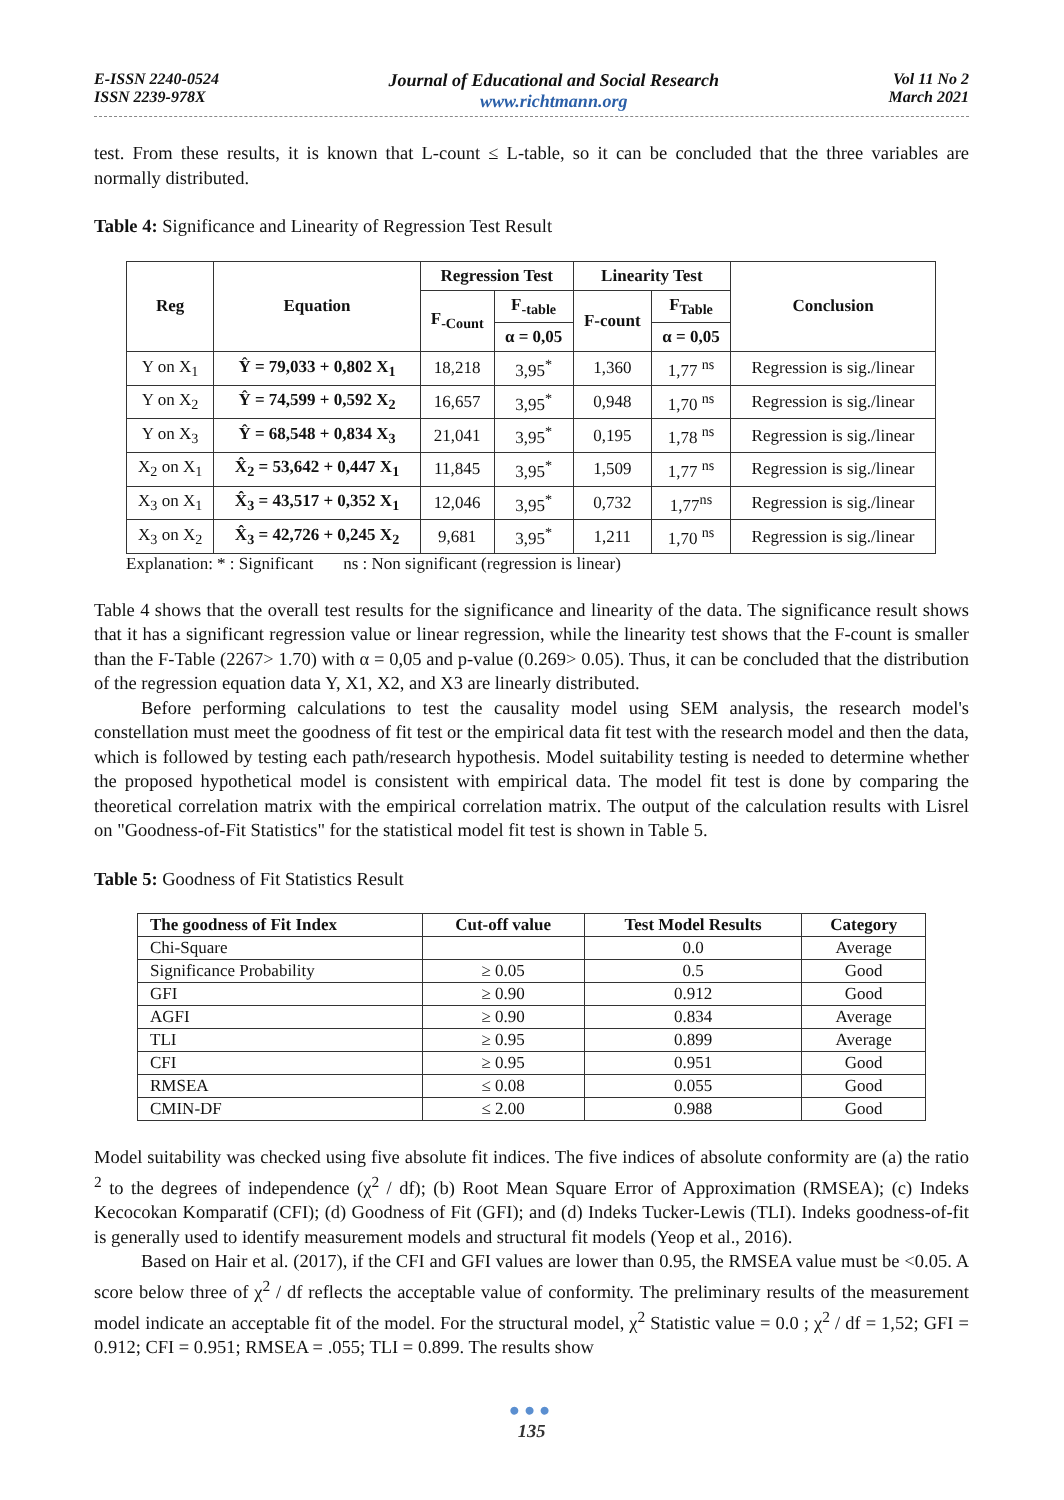E-ISSN 2240-0524
ISSN 2239-978X
Journal of Educational and Social Research
www.richtmann.org
Vol 11 No 2
March 2021
test. From these results, it is known that L-count ≤ L-table, so it can be concluded that the three variables are normally distributed.
Table 4: Significance and Linearity of Regression Test Result
| Reg | Equation | Regression Test | | Linearity Test | | Conclusion |
| --- | --- | --- | --- | --- | --- | --- |
| | | F<sub>-Count</sub> | F<sub>-table</sub> | F-count | F<sub>Table</sub> | |
| | | | α = 0,05 | | α = 0,05 | |
| Y on X<sub>1</sub> | Ŷ = 79,033 + 0,802 X<sub>1</sub> | 18,218 | 3,95<sup>*</sup> | 1,360 | 1,77 <sup>ns</sup> | Regression is sig./linear |
| Y on X<sub>2</sub> | Ŷ = 74,599 + 0,592 X<sub>2</sub> | 16,657 | 3,95<sup>*</sup> | 0,948 | 1,70 <sup>ns</sup> | Regression is sig./linear |
| Y on X<sub>3</sub> | Ŷ = 68,548 + 0,834 X<sub>3</sub> | 21,041 | 3,95<sup>*</sup> | 0,195 | 1,78 <sup>ns</sup> | Regression is sig./linear |
| X<sub>2</sub> on X<sub>1</sub> | X̂<sub>2</sub> = 53,642 + 0,447 X<sub>1</sub> | 11,845 | 3,95<sup>*</sup> | 1,509 | 1,77 <sup>ns</sup> | Regression is sig./linear |
| X<sub>3</sub> on X<sub>1</sub> | X̂<sub>3</sub> = 43,517 + 0,352 X<sub>1</sub> | 12,046 | 3,95<sup>*</sup> | 0,732 | 1,77<sup>ns</sup> | Regression is sig./linear |
| X<sub>3</sub> on X<sub>2</sub> | X̂<sub>3</sub> = 42,726 + 0,245 X<sub>2</sub> | 9,681 | 3,95<sup>*</sup> | 1,211 | 1,70 <sup>ns</sup> | Regression is sig./linear |
Explanation: * : Significant ns : Non significant (regression is linear)
Table 4 shows that the overall test results for the significance and linearity of the data. The significance result shows that it has a significant regression value or linear regression, while the linearity test shows that the F-count is smaller than the F-Table (2267> 1.70) with α = 0,05 and p-value (0.269> 0.05). Thus, it can be concluded that the distribution of the regression equation data Y, X1, X2, and X3 are linearly distributed.
Before performing calculations to test the causality model using SEM analysis, the research model's constellation must meet the goodness of fit test or the empirical data fit test with the research model and then the data, which is followed by testing each path/research hypothesis. Model suitability testing is needed to determine whether the proposed hypothetical model is consistent with empirical data. The model fit test is done by comparing the theoretical correlation matrix with the empirical correlation matrix. The output of the calculation results with Lisrel on "Goodness-of-Fit Statistics" for the statistical model fit test is shown in Table 5.
Table 5: Goodness of Fit Statistics Result
| The goodness of Fit Index | Cut-off value | Test Model Results | Category |
| --- | --- | --- | --- |
| Chi-Square | | 0.0 | Average |
| Significance Probability | ≥ 0.05 | 0.5 | Good |
| GFI | ≥ 0.90 | 0.912 | Good |
| AGFI | ≥ 0.90 | 0.834 | Average |
| TLI | ≥ 0.95 | 0.899 | Average |
| CFI | ≥ 0.95 | 0.951 | Good |
| RMSEA | ≤ 0.08 | 0.055 | Good |
| CMIN-DF | ≤ 2.00 | 0.988 | Good |
Model suitability was checked using five absolute fit indices. The five indices of absolute conformity are (a) the ratio <sup>2</sup> to the degrees of independence (χ<sup>2</sup> / df); (b) Root Mean Square Error of Approximation (RMSEA); (c) Indeks Kecocokan Komparatif (CFI); (d) Goodness of Fit (GFI); and (d) Indeks Tucker-Lewis (TLI). Indeks goodness-of-fit is generally used to identify measurement models and structural fit models (Yeop et al., 2016).
Based on Hair et al. (2017), if the CFI and GFI values are lower than 0.95, the RMSEA value must be <0.05. A score below three of χ<sup>2</sup> / df reflects the acceptable value of conformity. The preliminary results of the measurement model indicate an acceptable fit of the model. For the structural model, χ<sup>2</sup> Statistic value = 0.0 ; χ<sup>2</sup> / df = 1,52; GFI = 0.912; CFI = 0.951; RMSEA = .055; TLI = 0.899. The results show
●●●
135